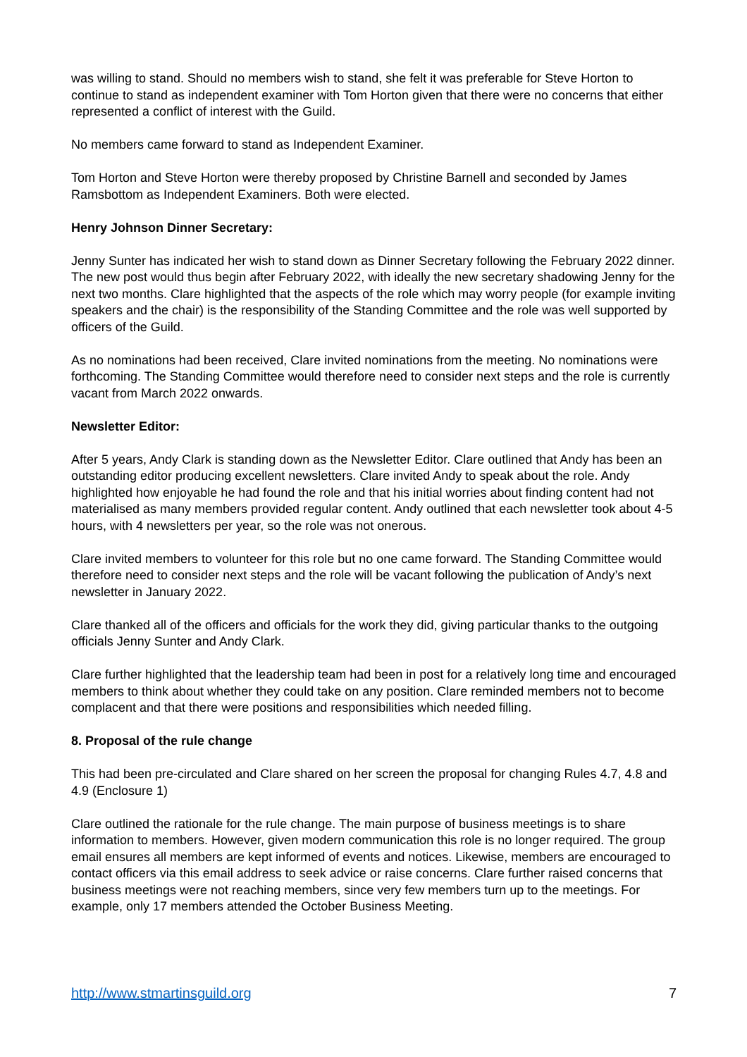was willing to stand. Should no members wish to stand, she felt it was preferable for Steve Horton to continue to stand as independent examiner with Tom Horton given that there were no concerns that either represented a conflict of interest with the Guild.
No members came forward to stand as Independent Examiner.
Tom Horton and Steve Horton were thereby proposed by Christine Barnell and seconded by James Ramsbottom as Independent Examiners. Both were elected.
Henry Johnson Dinner Secretary:
Jenny Sunter has indicated her wish to stand down as Dinner Secretary following the February 2022 dinner. The new post would thus begin after February 2022, with ideally the new secretary shadowing Jenny for the next two months. Clare highlighted that the aspects of the role which may worry people (for example inviting speakers and the chair) is the responsibility of the Standing Committee and the role was well supported by officers of the Guild.
As no nominations had been received, Clare invited nominations from the meeting. No nominations were forthcoming. The Standing Committee would therefore need to consider next steps and the role is currently vacant from March 2022 onwards.
Newsletter Editor:
After 5 years, Andy Clark is standing down as the Newsletter Editor. Clare outlined that Andy has been an outstanding editor producing excellent newsletters. Clare invited Andy to speak about the role. Andy highlighted how enjoyable he had found the role and that his initial worries about finding content had not materialised as many members provided regular content. Andy outlined that each newsletter took about 4-5 hours, with 4 newsletters per year, so the role was not onerous.
Clare invited members to volunteer for this role but no one came forward. The Standing Committee would therefore need to consider next steps and the role will be vacant following the publication of Andy’s next newsletter in January 2022.
Clare thanked all of the officers and officials for the work they did, giving particular thanks to the outgoing officials Jenny Sunter and Andy Clark.
Clare further highlighted that the leadership team had been in post for a relatively long time and encouraged members to think about whether they could take on any position. Clare reminded members not to become complacent and that there were positions and responsibilities which needed filling.
8. Proposal of the rule change
This had been pre-circulated and Clare shared on her screen the proposal for changing Rules 4.7, 4.8 and 4.9 (Enclosure 1)
Clare outlined the rationale for the rule change. The main purpose of business meetings is to share information to members. However, given modern communication this role is no longer required. The group email ensures all members are kept informed of events and notices. Likewise, members are encouraged to contact officers via this email address to seek advice or raise concerns. Clare further raised concerns that business meetings were not reaching members, since very few members turn up to the meetings. For example, only 17 members attended the October Business Meeting.
http://www.stmartinsguild.org 7